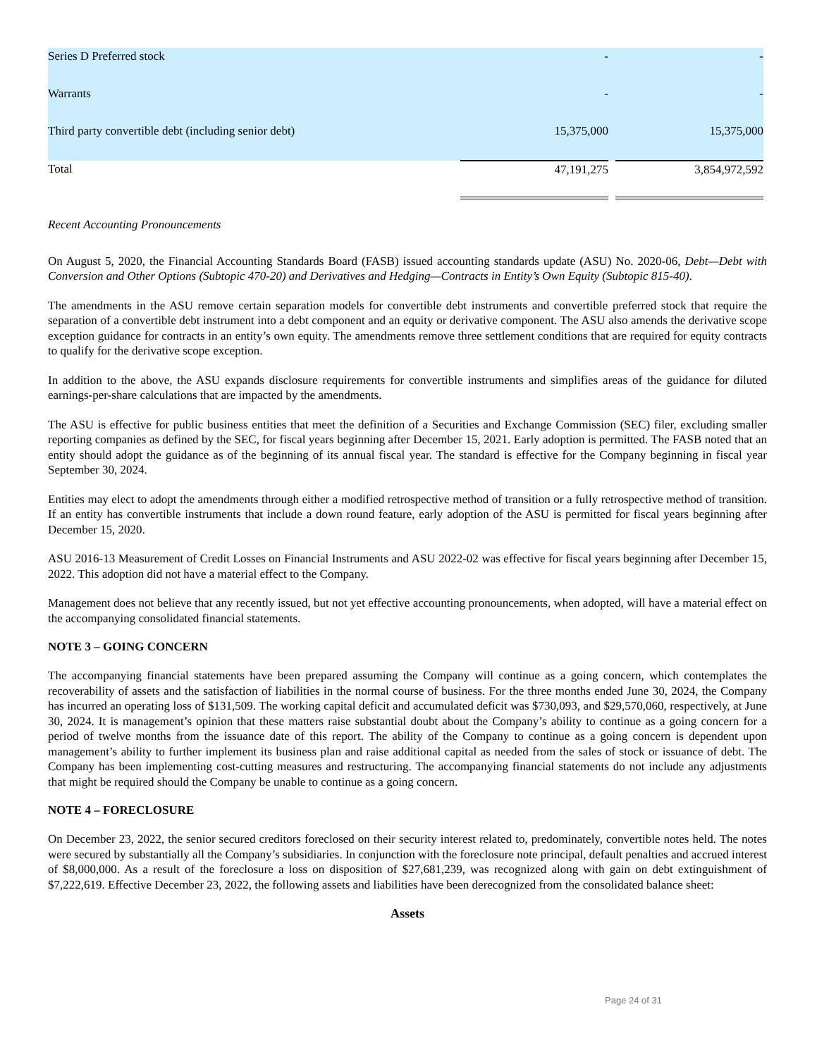| Series D Preferred stock | - | | - |
| Warrants | - | | - |
| Third party convertible debt (including senior debt) | 15,375,000 | | 15,375,000 |
| Total | 47,191,275 | | 3,854,972,592 |
Recent Accounting Pronouncements
On August 5, 2020, the Financial Accounting Standards Board (FASB) issued accounting standards update (ASU) No. 2020-06, Debt—Debt with Conversion and Other Options (Subtopic 470-20) and Derivatives and Hedging—Contracts in Entity’s Own Equity (Subtopic 815-40).
The amendments in the ASU remove certain separation models for convertible debt instruments and convertible preferred stock that require the separation of a convertible debt instrument into a debt component and an equity or derivative component. The ASU also amends the derivative scope exception guidance for contracts in an entity’s own equity. The amendments remove three settlement conditions that are required for equity contracts to qualify for the derivative scope exception.
In addition to the above, the ASU expands disclosure requirements for convertible instruments and simplifies areas of the guidance for diluted earnings-per-share calculations that are impacted by the amendments.
The ASU is effective for public business entities that meet the definition of a Securities and Exchange Commission (SEC) filer, excluding smaller reporting companies as defined by the SEC, for fiscal years beginning after December 15, 2021. Early adoption is permitted. The FASB noted that an entity should adopt the guidance as of the beginning of its annual fiscal year. The standard is effective for the Company beginning in fiscal year September 30, 2024.
Entities may elect to adopt the amendments through either a modified retrospective method of transition or a fully retrospective method of transition. If an entity has convertible instruments that include a down round feature, early adoption of the ASU is permitted for fiscal years beginning after December 15, 2020.
ASU 2016-13 Measurement of Credit Losses on Financial Instruments and ASU 2022-02 was effective for fiscal years beginning after December 15, 2022. This adoption did not have a material effect to the Company.
Management does not believe that any recently issued, but not yet effective accounting pronouncements, when adopted, will have a material effect on the accompanying consolidated financial statements.
NOTE 3 – GOING CONCERN
The accompanying financial statements have been prepared assuming the Company will continue as a going concern, which contemplates the recoverability of assets and the satisfaction of liabilities in the normal course of business. For the three months ended June 30, 2024, the Company has incurred an operating loss of $131,509. The working capital deficit and accumulated deficit was $730,093, and $29,570,060, respectively, at June 30, 2024. It is management’s opinion that these matters raise substantial doubt about the Company’s ability to continue as a going concern for a period of twelve months from the issuance date of this report. The ability of the Company to continue as a going concern is dependent upon management’s ability to further implement its business plan and raise additional capital as needed from the sales of stock or issuance of debt. The Company has been implementing cost-cutting measures and restructuring. The accompanying financial statements do not include any adjustments that might be required should the Company be unable to continue as a going concern.
NOTE 4 – FORECLOSURE
On December 23, 2022, the senior secured creditors foreclosed on their security interest related to, predominately, convertible notes held. The notes were secured by substantially all the Company’s subsidiaries. In conjunction with the foreclosure note principal, default penalties and accrued interest of $8,000,000. As a result of the foreclosure a loss on disposition of $27,681,239, was recognized along with gain on debt extinguishment of $7,222,619. Effective December 23, 2022, the following assets and liabilities have been derecognized from the consolidated balance sheet:
Assets
Page 24 of 31